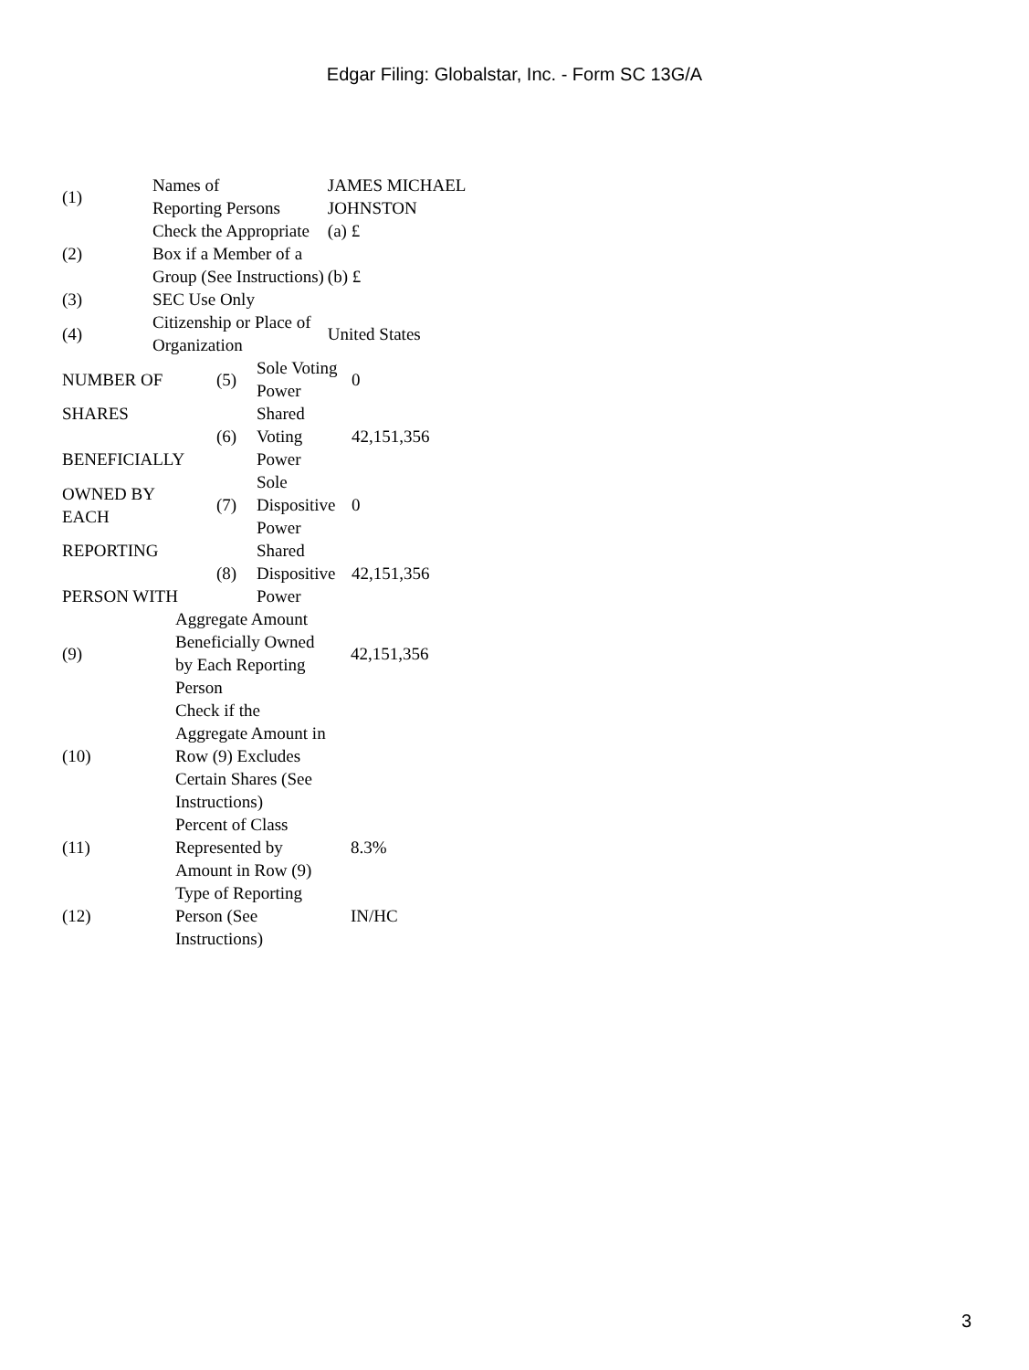Edgar Filing: Globalstar, Inc. - Form SC 13G/A
| (1) | Names of Reporting Persons | JAMES MICHAEL JOHNSTON |
| (2) | Check the Appropriate Box if a Member of a Group (See Instructions) | (a) £ (b) £ |
| (3) | SEC Use Only | |
| (4) | Citizenship or Place of Organization | United States |
| NUMBER OF | (5) | Sole Voting Power | 0 |
| SHARES BENEFICIALLY | (6) | Shared Voting Power | 42,151,356 |
| OWNED BY EACH | (7) | Sole Dispositive Power | 0 |
| REPORTING PERSON WITH | (8) | Shared Dispositive Power | 42,151,356 |
| (9) | Aggregate Amount Beneficially Owned by Each Reporting Person | 42,151,356 |
| (10) | Check if the Aggregate Amount in Row (9) Excludes Certain Shares (See Instructions) | |
| (11) | Percent of Class Represented by Amount in Row (9) | 8.3% |
| (12) | Type of Reporting Person (See Instructions) | IN/HC |
3